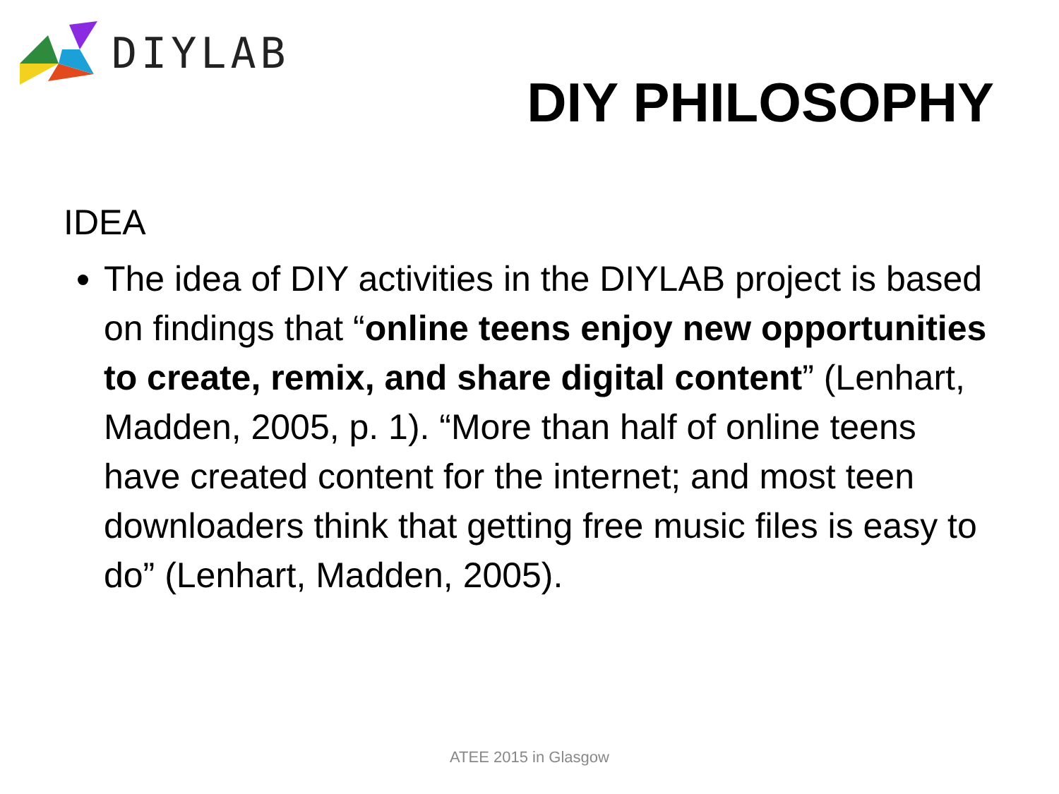DIYLAB
DIY PHILOSOPHY
IDEA
The idea of DIY activities in the DIYLAB project is based on findings that “online teens enjoy new opportunities to create, remix, and share digital content” (Lenhart, Madden, 2005, p. 1). “More than half of online teens have created content for the internet; and most teen downloaders think that getting free music files is easy to do” (Lenhart, Madden, 2005).
ATEE 2015 in Glasgow